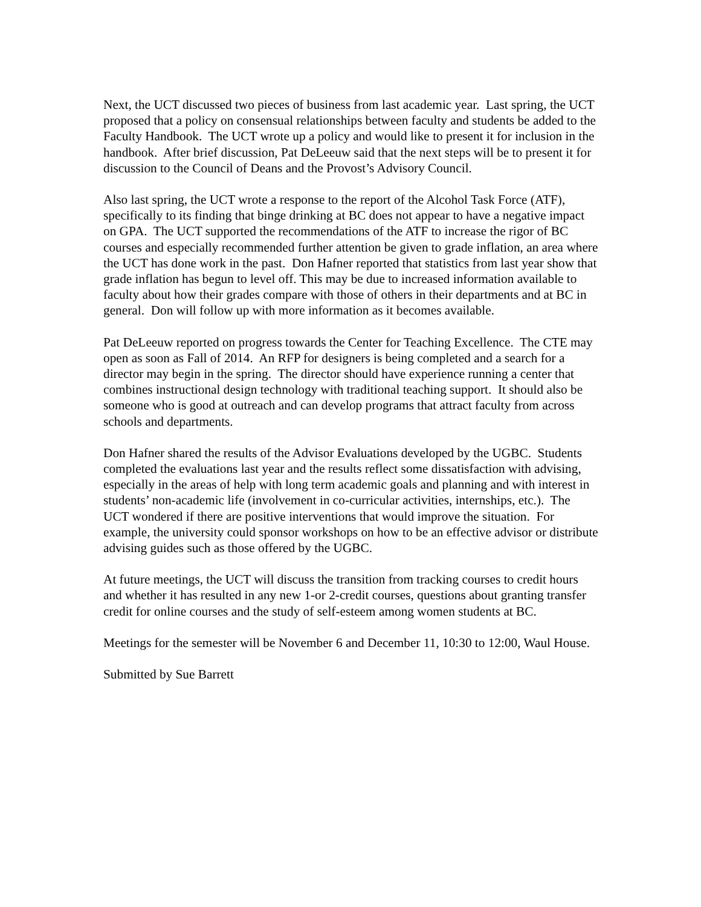Next, the UCT discussed two pieces of business from last academic year. Last spring, the UCT proposed that a policy on consensual relationships between faculty and students be added to the Faculty Handbook. The UCT wrote up a policy and would like to present it for inclusion in the handbook. After brief discussion, Pat DeLeeuw said that the next steps will be to present it for discussion to the Council of Deans and the Provost’s Advisory Council.
Also last spring, the UCT wrote a response to the report of the Alcohol Task Force (ATF), specifically to its finding that binge drinking at BC does not appear to have a negative impact on GPA. The UCT supported the recommendations of the ATF to increase the rigor of BC courses and especially recommended further attention be given to grade inflation, an area where the UCT has done work in the past. Don Hafner reported that statistics from last year show that grade inflation has begun to level off. This may be due to increased information available to faculty about how their grades compare with those of others in their departments and at BC in general. Don will follow up with more information as it becomes available.
Pat DeLeeuw reported on progress towards the Center for Teaching Excellence. The CTE may open as soon as Fall of 2014. An RFP for designers is being completed and a search for a director may begin in the spring. The director should have experience running a center that combines instructional design technology with traditional teaching support. It should also be someone who is good at outreach and can develop programs that attract faculty from across schools and departments.
Don Hafner shared the results of the Advisor Evaluations developed by the UGBC. Students completed the evaluations last year and the results reflect some dissatisfaction with advising, especially in the areas of help with long term academic goals and planning and with interest in students’ non-academic life (involvement in co-curricular activities, internships, etc.). The UCT wondered if there are positive interventions that would improve the situation. For example, the university could sponsor workshops on how to be an effective advisor or distribute advising guides such as those offered by the UGBC.
At future meetings, the UCT will discuss the transition from tracking courses to credit hours and whether it has resulted in any new 1-or 2-credit courses, questions about granting transfer credit for online courses and the study of self-esteem among women students at BC.
Meetings for the semester will be November 6 and December 11, 10:30 to 12:00, Waul House.
Submitted by Sue Barrett